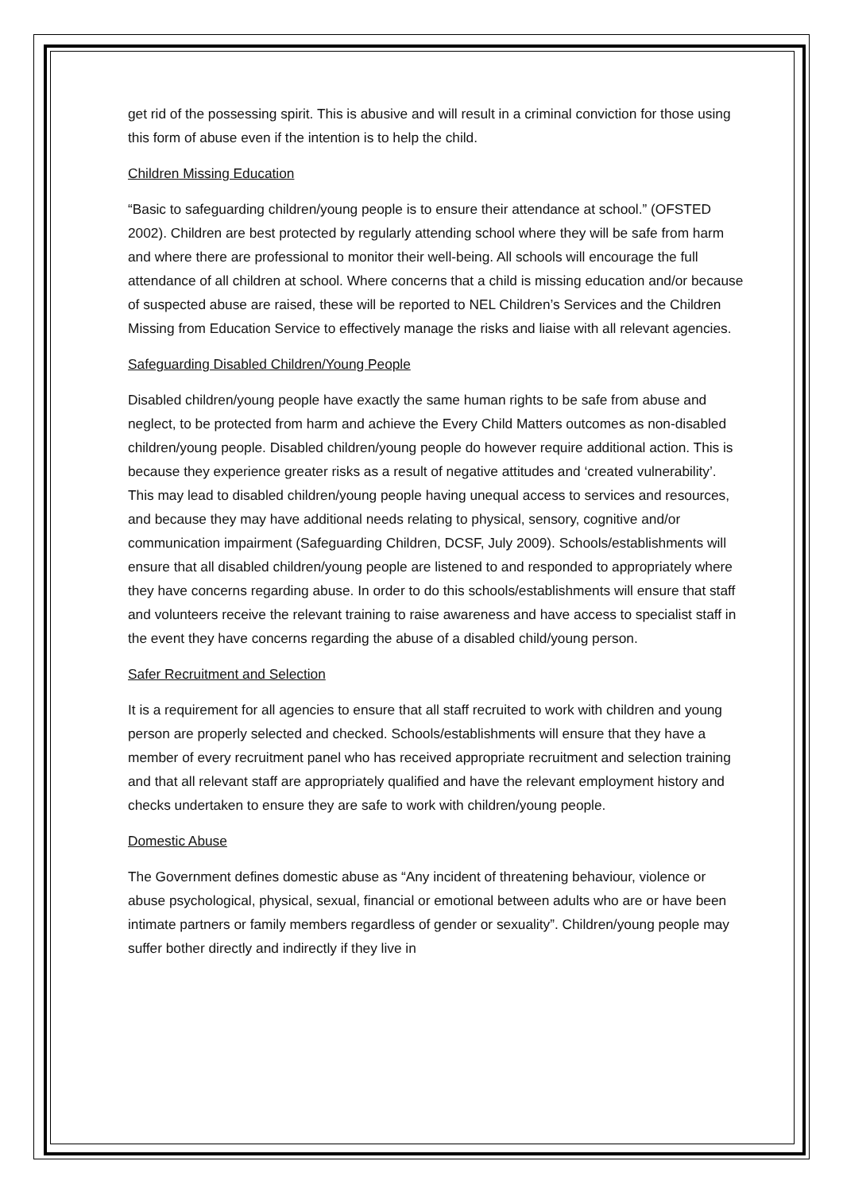get rid of the possessing spirit. This is abusive and will result in a criminal conviction for those using this form of abuse even if the intention is to help the child.
Children Missing Education
“Basic to safeguarding children/young people is to ensure their attendance at school.” (OFSTED 2002). Children are best protected by regularly attending school where they will be safe from harm and where there are professional to monitor their well-being. All schools will encourage the full attendance of all children at school. Where concerns that a child is missing education and/or because of suspected abuse are raised, these will be reported to NEL Children’s Services and the Children Missing from Education Service to effectively manage the risks and liaise with all relevant agencies.
Safeguarding Disabled Children/Young People
Disabled children/young people have exactly the same human rights to be safe from abuse and neglect, to be protected from harm and achieve the Every Child Matters outcomes as non-disabled children/young people. Disabled children/young people do however require additional action. This is because they experience greater risks as a result of negative attitudes and ‘created vulnerability’. This may lead to disabled children/young people having unequal access to services and resources, and because they may have additional needs relating to physical, sensory, cognitive and/or communication impairment (Safeguarding Children, DCSF, July 2009). Schools/establishments will ensure that all disabled children/young people are listened to and responded to appropriately where they have concerns regarding abuse. In order to do this schools/establishments will ensure that staff and volunteers receive the relevant training to raise awareness and have access to specialist staff in the event they have concerns regarding the abuse of a disabled child/young person.
Safer Recruitment and Selection
It is a requirement for all agencies to ensure that all staff recruited to work with children and young person are properly selected and checked. Schools/establishments will ensure that they have a member of every recruitment panel who has received appropriate recruitment and selection training and that all relevant staff are appropriately qualified and have the relevant employment history and checks undertaken to ensure they are safe to work with children/young people.
Domestic Abuse
The Government defines domestic abuse as “Any incident of threatening behaviour, violence or abuse psychological, physical, sexual, financial or emotional between adults who are or have been intimate partners or family members regardless of gender or sexuality”. Children/young people may suffer bother directly and indirectly if they live in